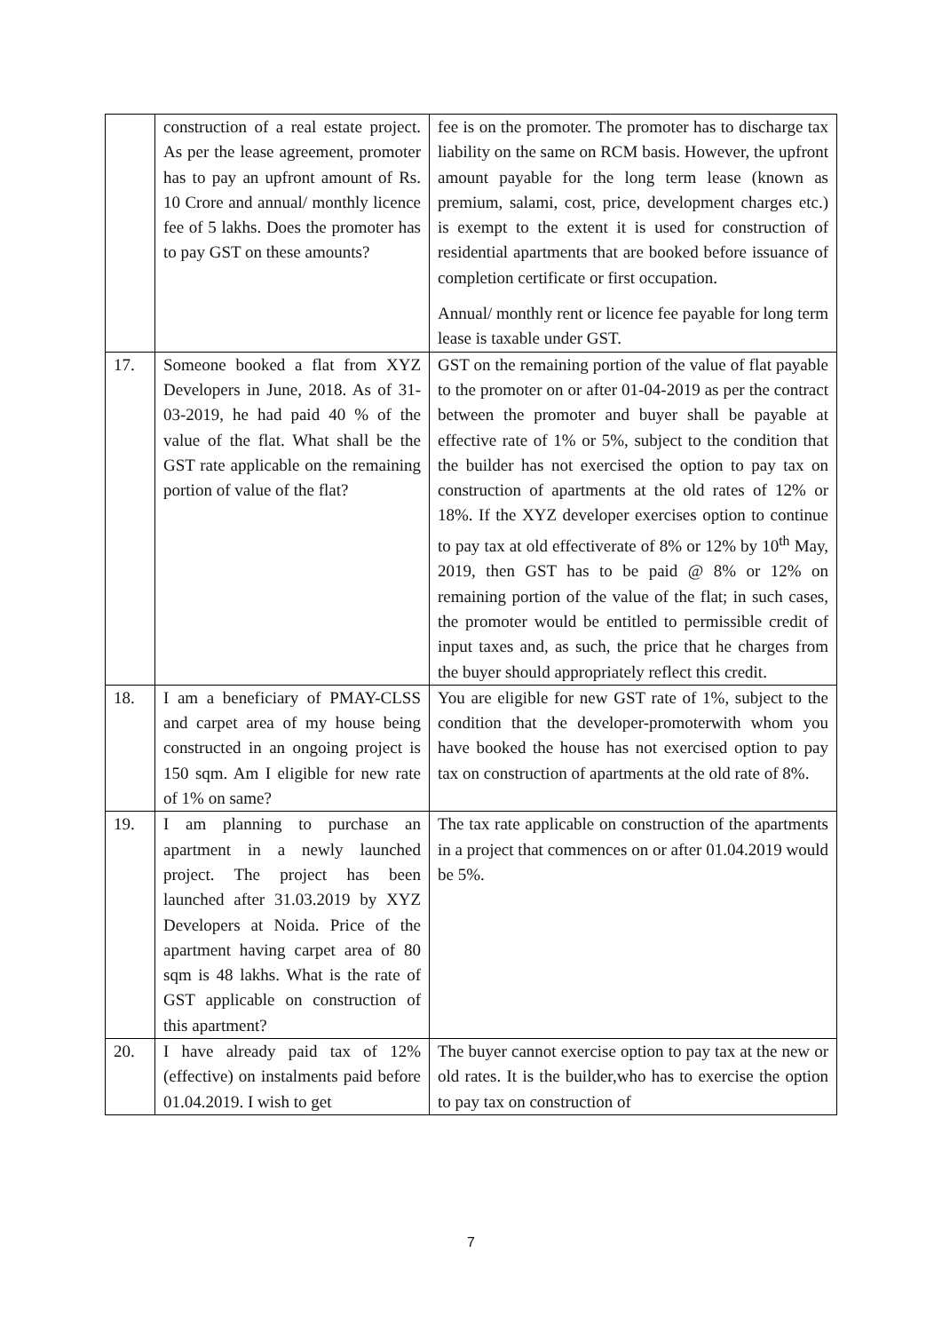| | construction of a real estate project. As per the lease agreement, promoter has to pay an upfront amount of Rs. 10 Crore and annual/ monthly licence fee of 5 lakhs. Does the promoter has to pay GST on these amounts? | fee is on the promoter. The promoter has to discharge tax liability on the same on RCM basis. However, the upfront amount payable for the long term lease (known as premium, salami, cost, price, development charges etc.) is exempt to the extent it is used for construction of residential apartments that are booked before issuance of completion certificate or first occupation. Annual/ monthly rent or licence fee payable for long term lease is taxable under GST. |
| 17. | Someone booked a flat from XYZ Developers in June, 2018. As of 31-03-2019, he had paid 40 % of the value of the flat. What shall be the GST rate applicable on the remaining portion of value of the flat? | GST on the remaining portion of the value of flat payable to the promoter on or after 01-04-2019 as per the contract between the promoter and buyer shall be payable at effective rate of 1% or 5%, subject to the condition that the builder has not exercised the option to pay tax on construction of apartments at the old rates of 12% or 18%. If the XYZ developer exercises option to continue to pay tax at old effectiverate of 8% or 12% by 10<sup>th</sup> May, 2019, then GST has to be paid @ 8% or 12% on remaining portion of the value of the flat; in such cases, the promoter would be entitled to permissible credit of input taxes and, as such, the price that he charges from the buyer should appropriately reflect this credit. |
| 18. | I am a beneficiary of PMAY-CLSS and carpet area of my house being constructed in an ongoing project is 150 sqm. Am I eligible for new rate of 1% on same? | You are eligible for new GST rate of 1%, subject to the condition that the developer-promoterwith whom you have booked the house has not exercised option to pay tax on construction of apartments at the old rate of 8%. |
| 19. | I am planning to purchase an apartment in a newly launched project. The project has been launched after 31.03.2019 by XYZ Developers at Noida. Price of the apartment having carpet area of 80 sqm is 48 lakhs. What is the rate of GST applicable on construction of this apartment? | The tax rate applicable on construction of the apartments in a project that commences on or after 01.04.2019 would be 5%. |
| 20. | I have already paid tax of 12% (effective) on instalments paid before 01.04.2019. I wish to get | The buyer cannot exercise option to pay tax at the new or old rates. It is the builder,who has to exercise the option to pay tax on construction of |
7